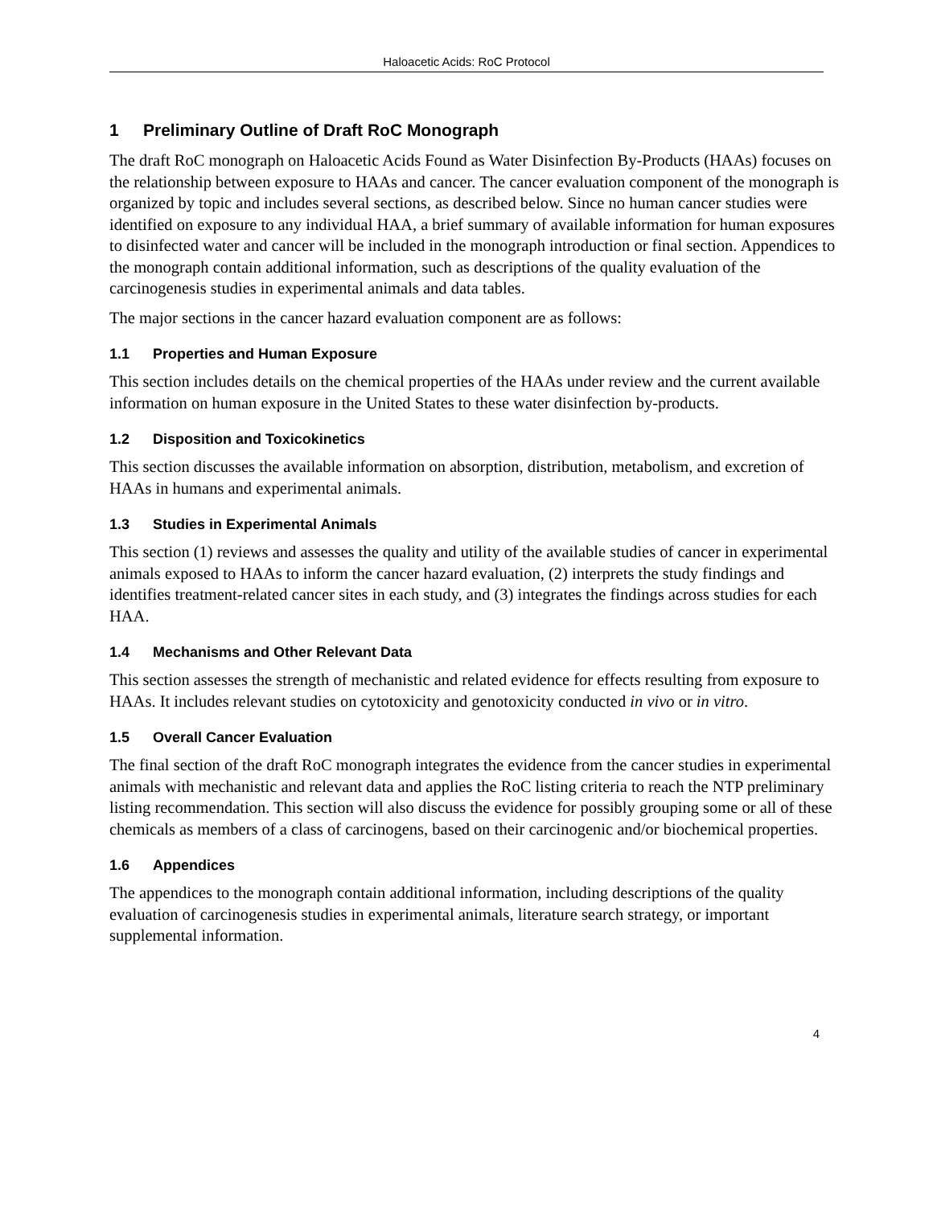Haloacetic Acids: RoC Protocol
1 Preliminary Outline of Draft RoC Monograph
The draft RoC monograph on Haloacetic Acids Found as Water Disinfection By-Products (HAAs) focuses on the relationship between exposure to HAAs and cancer. The cancer evaluation component of the monograph is organized by topic and includes several sections, as described below. Since no human cancer studies were identified on exposure to any individual HAA, a brief summary of available information for human exposures to disinfected water and cancer will be included in the monograph introduction or final section. Appendices to the monograph contain additional information, such as descriptions of the quality evaluation of the carcinogenesis studies in experimental animals and data tables.
The major sections in the cancer hazard evaluation component are as follows:
1.1 Properties and Human Exposure
This section includes details on the chemical properties of the HAAs under review and the current available information on human exposure in the United States to these water disinfection by-products.
1.2 Disposition and Toxicokinetics
This section discusses the available information on absorption, distribution, metabolism, and excretion of HAAs in humans and experimental animals.
1.3 Studies in Experimental Animals
This section (1) reviews and assesses the quality and utility of the available studies of cancer in experimental animals exposed to HAAs to inform the cancer hazard evaluation, (2) interprets the study findings and identifies treatment-related cancer sites in each study, and (3) integrates the findings across studies for each HAA.
1.4 Mechanisms and Other Relevant Data
This section assesses the strength of mechanistic and related evidence for effects resulting from exposure to HAAs. It includes relevant studies on cytotoxicity and genotoxicity conducted in vivo or in vitro.
1.5 Overall Cancer Evaluation
The final section of the draft RoC monograph integrates the evidence from the cancer studies in experimental animals with mechanistic and relevant data and applies the RoC listing criteria to reach the NTP preliminary listing recommendation. This section will also discuss the evidence for possibly grouping some or all of these chemicals as members of a class of carcinogens, based on their carcinogenic and/or biochemical properties.
1.6 Appendices
The appendices to the monograph contain additional information, including descriptions of the quality evaluation of carcinogenesis studies in experimental animals, literature search strategy, or important supplemental information.
4